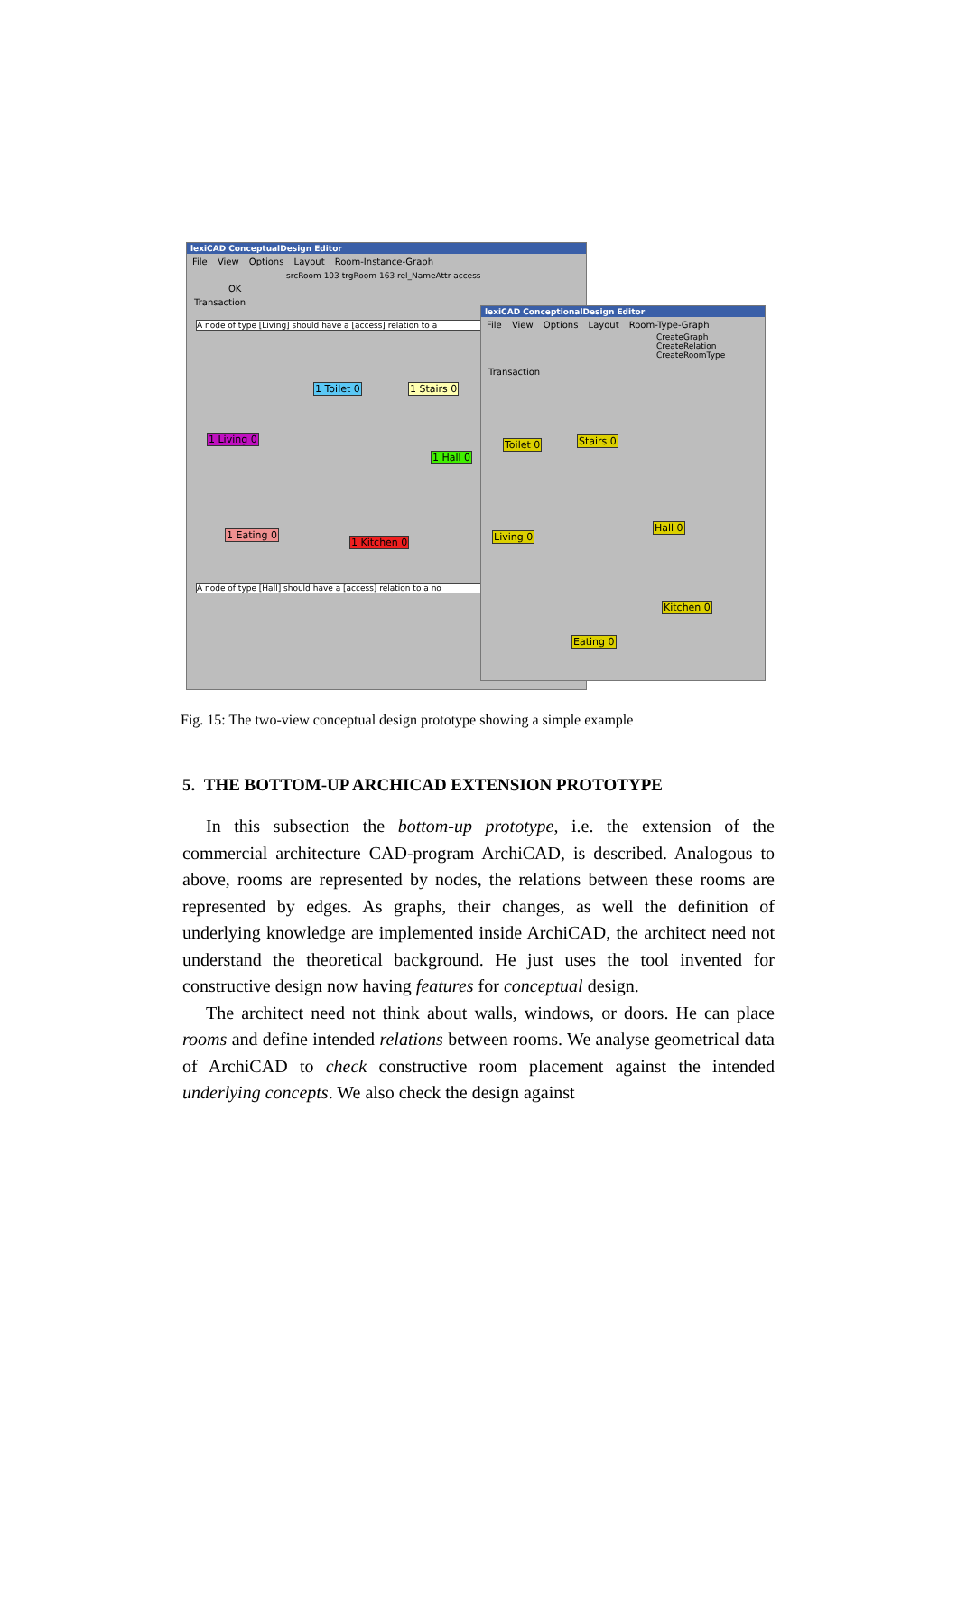lexiCAD ConceptualDesign Editor
File View Options Layout Room-Instance-Graph
srcRoom 103 trgRoom 163 rel_NameAttr access
OK
Transaction
A node of type [Living] should have a [access] relation to a
1 Toilet 0 1 Stairs 0
1 Living 0
1 Hall 0
1 Eating 0
1 Kitchen 0
A node of type [Hall] should have a [access] relation to a no
lexiCAD ConceptionalDesign Editor
File View Options Layout Room-Type-Graph
CreateGraph
CreateRelation
CreateRoomType
Transaction
Toilet 0 Stairs 0
Living 0
Hall 0
Kitchen 0
Eating 0
Fig. 15: The two-view conceptual design prototype showing a simple example
5. THE BOTTOM-UP ARCHICAD EXTENSION PROTOTYPE
In this subsection the bottom-up prototype, i.e. the extension of the commercial architecture CAD-program ArchiCAD, is described. Analogous to above, rooms are represented by nodes, the relations between these rooms are represented by edges. As graphs, their changes, as well the definition of underlying knowledge are implemented inside ArchiCAD, the architect need not understand the theoretical background. He just uses the tool invented for constructive design now having features for conceptual design.
The architect need not think about walls, windows, or doors. He can place rooms and define intended relations between rooms. We analyse geometrical data of ArchiCAD to check constructive room placement against the intended underlying concepts. We also check the design against